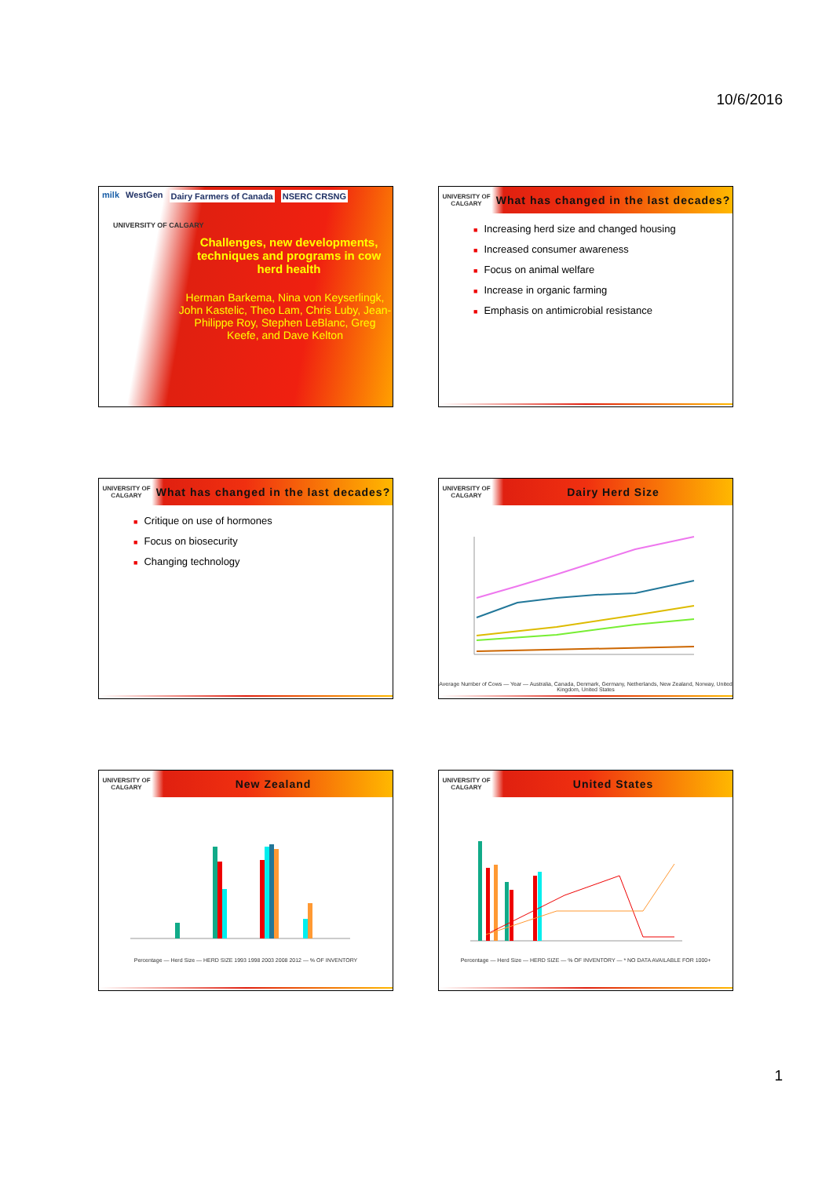10/6/2016
milk WestGen Dairy Farmers of Canada NSERC CRSNG
UNIVERSITY OF CALGARY
Challenges, new developments, techniques and programs in cow herd health
Herman Barkema, Nina von Keyserlingk, John Kastelic, Theo Lam, Chris Luby, Jean-Philippe Roy, Stephen LeBlanc, Greg Keefe, and Dave Kelton
UNIVERSITY OF CALGARY
What has changed in the last decades?
■ Increasing herd size and changed housing
■ Increased consumer awareness
■ Focus on animal welfare
■ Increase in organic farming
■ Emphasis on antimicrobial resistance
UNIVERSITY OF CALGARY
What has changed in the last decades?
■ Critique on use of hormones
■ Focus on biosecurity
■ Changing technology
UNIVERSITY OF CALGARY
Dairy Herd Size
Average Number of Cows — Year — Australia, Canada, Denmark, Germany, Netherlands, New Zealand, Norway, United Kingdom, United States
UNIVERSITY OF CALGARY
New Zealand
Percentage — Herd Size — HERD SIZE 1993 1998 2003 2008 2012 — % OF INVENTORY
UNIVERSITY OF CALGARY
United States
Percentage — Herd Size — HERD SIZE — % OF INVENTORY — * NO DATA AVAILABLE FOR 1000+
1